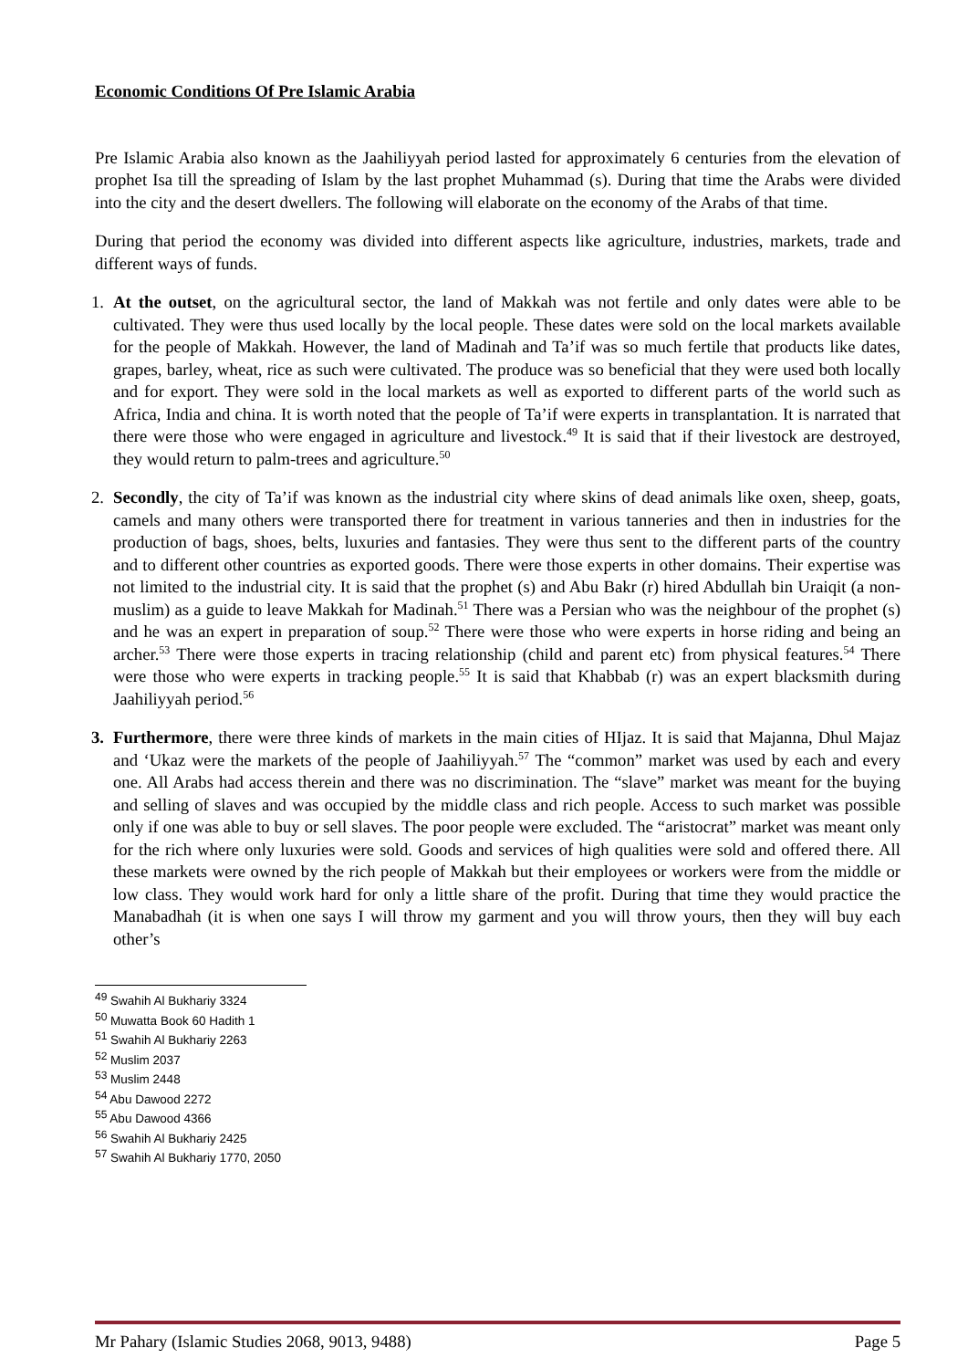Economic Conditions Of Pre Islamic Arabia
Pre Islamic Arabia also known as the Jaahiliyyah period lasted for approximately 6 centuries from the elevation of prophet Isa till the spreading of Islam by the last prophet Muhammad (s). During that time the Arabs were divided into the city and the desert dwellers. The following will elaborate on the economy of the Arabs of that time.
During that period the economy was divided into different aspects like agriculture, industries, markets, trade and different ways of funds.
1. At the outset, on the agricultural sector, the land of Makkah was not fertile and only dates were able to be cultivated. They were thus used locally by the local people. These dates were sold on the local markets available for the people of Makkah. However, the land of Madinah and Ta’if was so much fertile that products like dates, grapes, barley, wheat, rice as such were cultivated. The produce was so beneficial that they were used both locally and for export. They were sold in the local markets as well as exported to different parts of the world such as Africa, India and china. It is worth noted that the people of Ta’if were experts in transplantation. It is narrated that there were those who were engaged in agriculture and livestock.<sup>49</sup> It is said that if their livestock are destroyed, they would return to palm-trees and agriculture.<sup>50</sup>
2. Secondly, the city of Ta’if was known as the industrial city where skins of dead animals like oxen, sheep, goats, camels and many others were transported there for treatment in various tanneries and then in industries for the production of bags, shoes, belts, luxuries and fantasies. They were thus sent to the different parts of the country and to different other countries as exported goods. There were those experts in other domains. Their expertise was not limited to the industrial city. It is said that the prophet (s) and Abu Bakr (r) hired Abdullah bin Uraiqit (a non-muslim) as a guide to leave Makkah for Madinah.<sup>51</sup> There was a Persian who was the neighbour of the prophet (s) and he was an expert in preparation of soup.<sup>52</sup> There were those who were experts in horse riding and being an archer.<sup>53</sup> There were those experts in tracing relationship (child and parent etc) from physical features.<sup>54</sup> There were those who were experts in tracking people.<sup>55</sup> It is said that Khabbab (r) was an expert blacksmith during Jaahiliyyah period.<sup>56</sup>
3. Furthermore, there were three kinds of markets in the main cities of HIjaz. It is said that Majanna, Dhul Majaz and ‘Ukaz were the markets of the people of Jaahiliyyah.<sup>57</sup> The “common” market was used by each and every one. All Arabs had access therein and there was no discrimination. The “slave” market was meant for the buying and selling of slaves and was occupied by the middle class and rich people. Access to such market was possible only if one was able to buy or sell slaves. The poor people were excluded. The “aristocrat” market was meant only for the rich where only luxuries were sold. Goods and services of high qualities were sold and offered there. All these markets were owned by the rich people of Makkah but their employees or workers were from the middle or low class. They would work hard for only a little share of the profit. During that time they would practice the Manabadhah (it is when one says I will throw my garment and you will throw yours, then they will buy each other’s
<sup>49</sup> Swahih Al Bukhariy 3324
<sup>50</sup> Muwatta Book 60 Hadith 1
<sup>51</sup> Swahih Al Bukhariy 2263
<sup>52</sup> Muslim 2037
<sup>53</sup> Muslim 2448
<sup>54</sup> Abu Dawood 2272
<sup>55</sup> Abu Dawood 4366
<sup>56</sup> Swahih Al Bukhariy 2425
<sup>57</sup> Swahih Al Bukhariy 1770, 2050
Mr Pahary (Islamic Studies 2068, 9013, 9488) Page 5